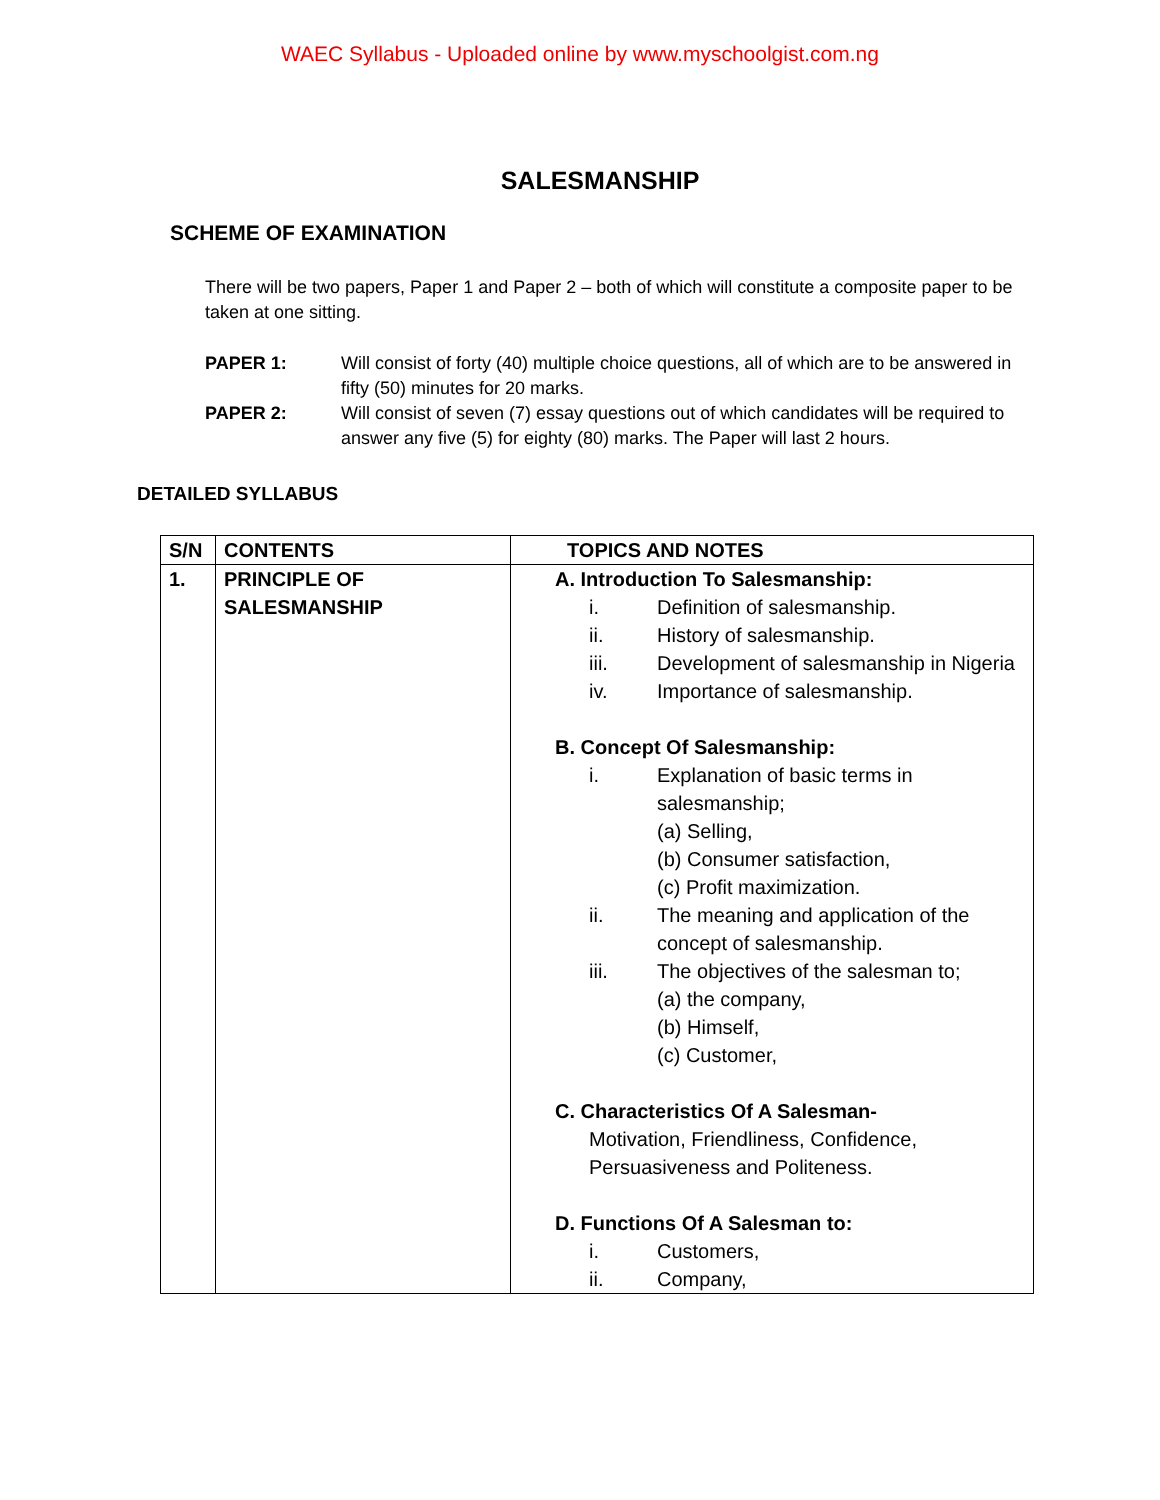WAEC Syllabus - Uploaded online by www.myschoolgist.com.ng
SALESMANSHIP
SCHEME OF EXAMINATION
There will be two papers, Paper 1 and Paper 2 – both of which will constitute a composite paper to be taken at one sitting.
PAPER 1: Will consist of forty (40) multiple choice questions, all of which are to be answered in fifty (50) minutes for 20 marks.
PAPER 2: Will consist of seven (7) essay questions out of which candidates will be required to answer any five (5) for eighty (80) marks. The Paper will last 2 hours.
DETAILED SYLLABUS
| S/N | CONTENTS | TOPICS AND NOTES |
| --- | --- | --- |
| 1. | PRINCIPLE OF SALESMANSHIP | A. Introduction To Salesmanship: i. Definition of salesmanship. ii. History of salesmanship. iii. Development of salesmanship in Nigeria iv. Importance of salesmanship. B. Concept Of Salesmanship: i. Explanation of basic terms in salesmanship; (a) Selling, (b) Consumer satisfaction, (c) Profit maximization. ii. The meaning and application of the concept of salesmanship. iii. The objectives of the salesman to; (a) the company, (b) Himself, (c) Customer, C. Characteristics Of A Salesman- Motivation, Friendliness, Confidence, Persuasiveness and Politeness. D. Functions Of A Salesman to: i. Customers, ii. Company, |